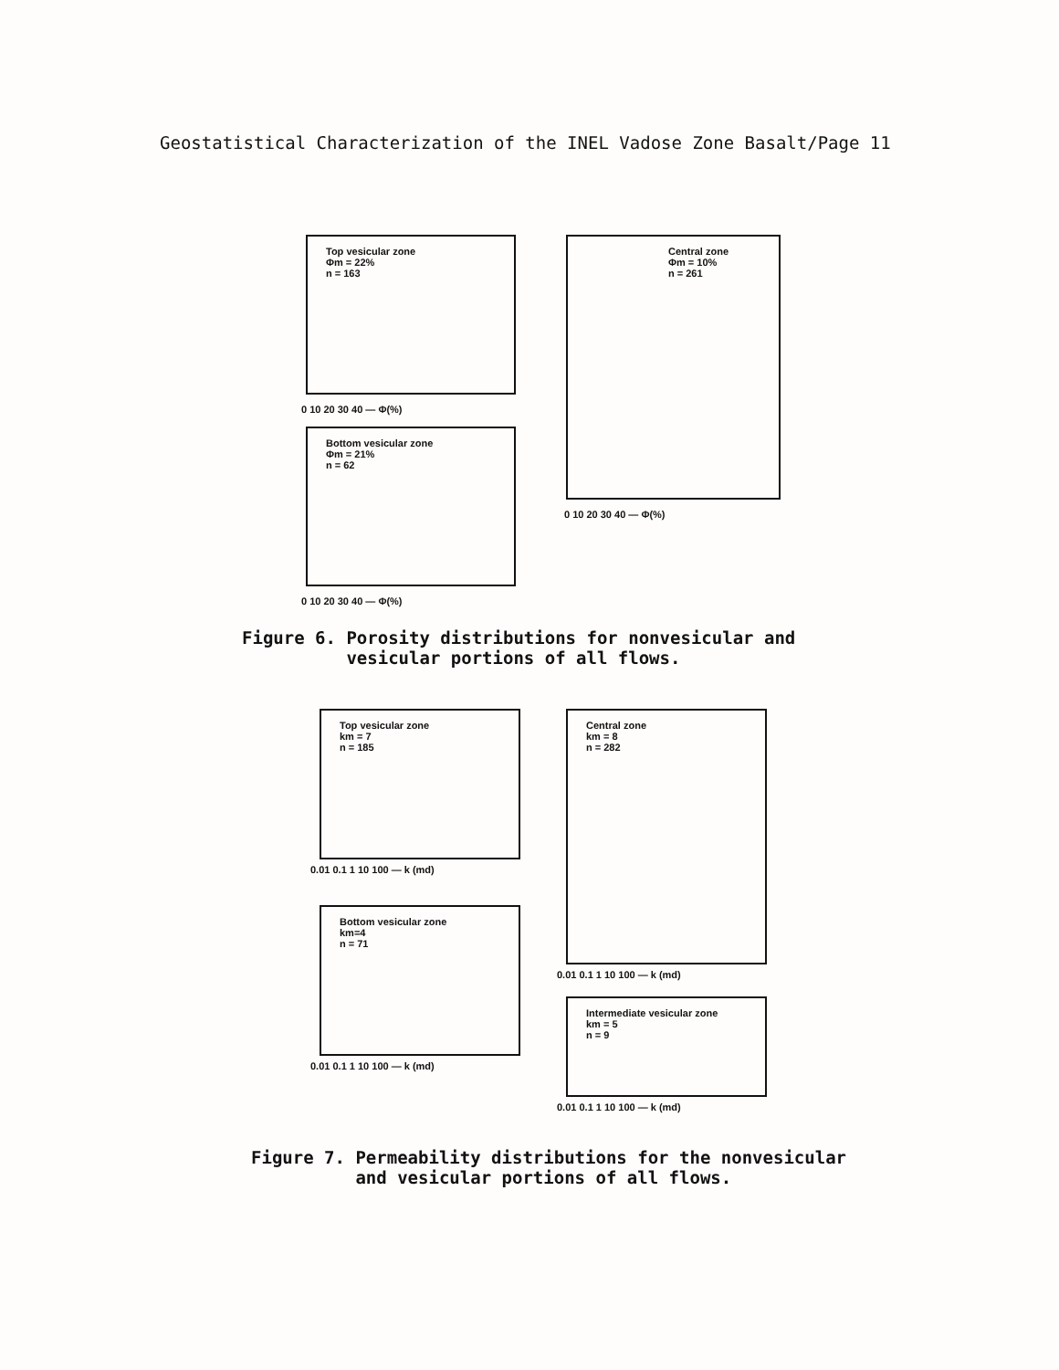Geostatistical Characterization of the INEL Vadose Zone Basalt/Page 11
Top vesicular zone
Φm = 22%
n = 163
0 10 20 30 40 — Φ(%)
Bottom vesicular zone
Φm = 21%
n = 62
0 10 20 30 40 — Φ(%)
Central zone
Φm = 10%
n = 261
0 10 20 30 40 — Φ(%)
Figure 6. Porosity distributions for nonvesicular and
vesicular portions of all flows.
Top vesicular zone
km = 7
n = 185
0.01 0.1 1 10 100 — k (md)
Bottom vesicular zone
km=4
n = 71
0.01 0.1 1 10 100 — k (md)
Central zone
km = 8
n = 282
0.01 0.1 1 10 100 — k (md)
Intermediate vesicular zone
km = 5
n = 9
0.01 0.1 1 10 100 — k (md)
Figure 7. Permeability distributions for the nonvesicular
and vesicular portions of all flows.